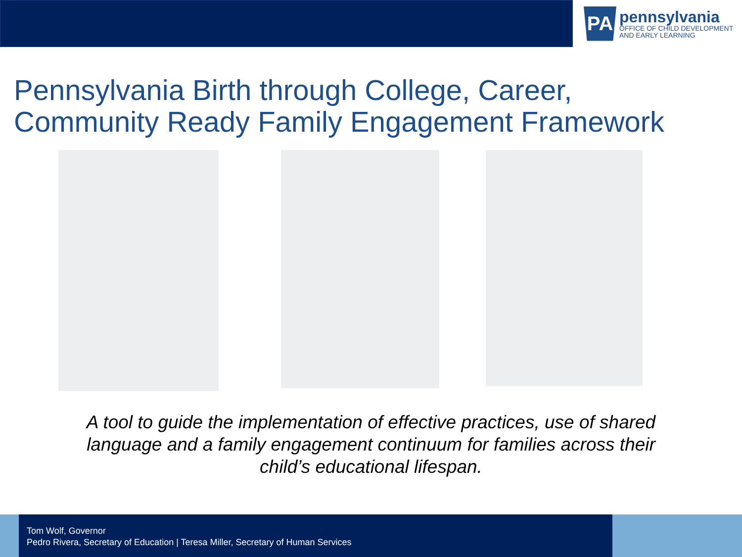PA
pennsylvania
OFFICE OF CHILD DEVELOPMENT
AND EARLY LEARNING
Pennsylvania Birth through College, Career,
Community Ready Family Engagement Framework
A tool to guide the implementation of effective practices, use of shared language and a family engagement continuum for families across their child’s educational lifespan.
Tom Wolf, Governor
Pedro Rivera, Secretary of Education | Teresa Miller, Secretary of Human Services